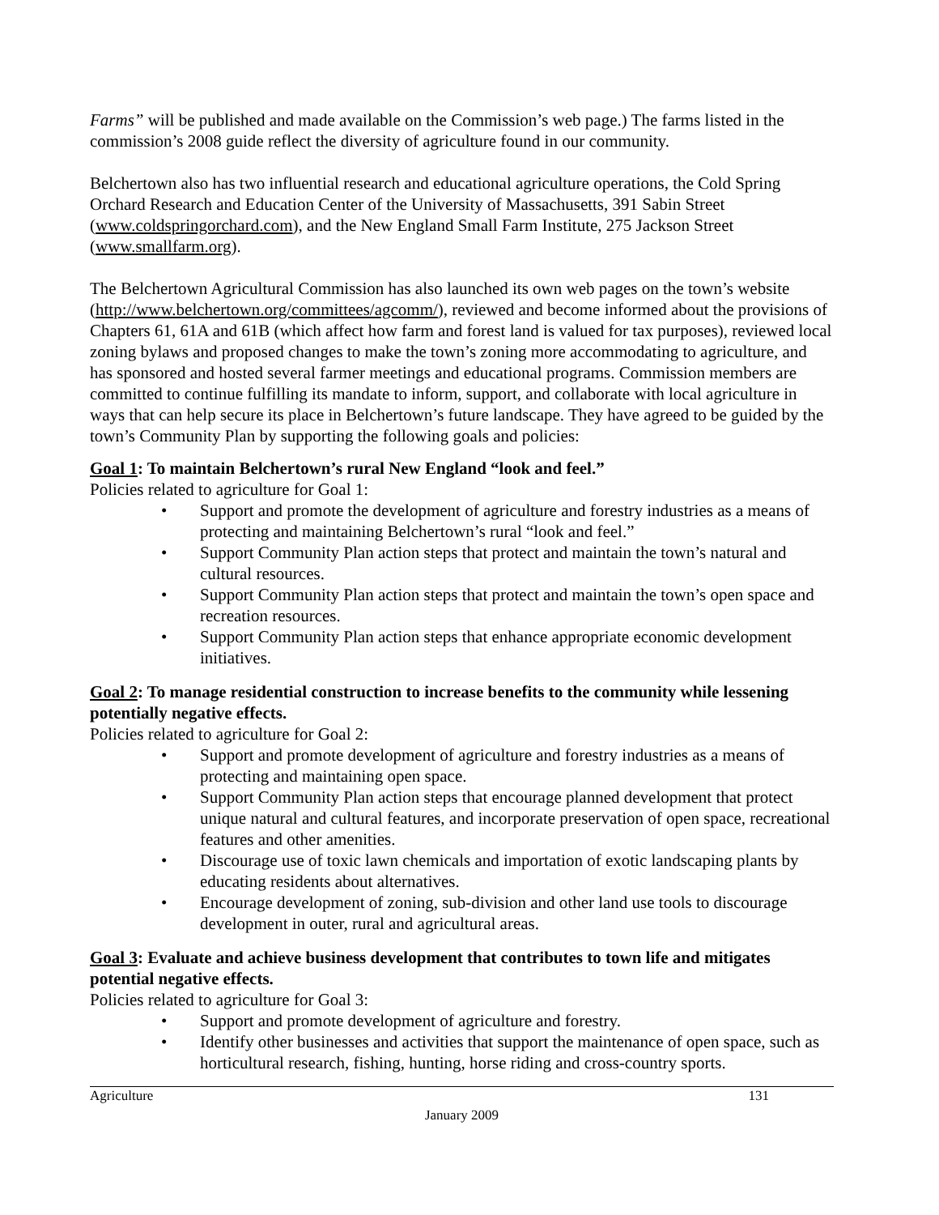Farms” will be published and made available on the Commission’s web page.) The farms listed in the commission’s 2008 guide reflect the diversity of agriculture found in our community.
Belchertown also has two influential research and educational agriculture operations, the Cold Spring Orchard Research and Education Center of the University of Massachusetts, 391 Sabin Street (www.coldspringorchard.com), and the New England Small Farm Institute, 275 Jackson Street (www.smallfarm.org).
The Belchertown Agricultural Commission has also launched its own web pages on the town’s website (http://www.belchertown.org/committees/agcomm/), reviewed and become informed about the provisions of Chapters 61, 61A and 61B (which affect how farm and forest land is valued for tax purposes), reviewed local zoning bylaws and proposed changes to make the town’s zoning more accommodating to agriculture, and has sponsored and hosted several farmer meetings and educational programs. Commission members are committed to continue fulfilling its mandate to inform, support, and collaborate with local agriculture in ways that can help secure its place in Belchertown’s future landscape. They have agreed to be guided by the town’s Community Plan by supporting the following goals and policies:
Goal 1: To maintain Belchertown’s rural New England “look and feel.”
Policies related to agriculture for Goal 1:
• Support and promote the development of agriculture and forestry industries as a means of protecting and maintaining Belchertown’s rural “look and feel.”
• Support Community Plan action steps that protect and maintain the town’s natural and cultural resources.
• Support Community Plan action steps that protect and maintain the town’s open space and recreation resources.
• Support Community Plan action steps that enhance appropriate economic development initiatives.
Goal 2: To manage residential construction to increase benefits to the community while lessening potentially negative effects.
Policies related to agriculture for Goal 2:
• Support and promote development of agriculture and forestry industries as a means of protecting and maintaining open space.
• Support Community Plan action steps that encourage planned development that protect unique natural and cultural features, and incorporate preservation of open space, recreational features and other amenities.
• Discourage use of toxic lawn chemicals and importation of exotic landscaping plants by educating residents about alternatives.
• Encourage development of zoning, sub-division and other land use tools to discourage development in outer, rural and agricultural areas.
Goal 3: Evaluate and achieve business development that contributes to town life and mitigates potential negative effects.
Policies related to agriculture for Goal 3:
• Support and promote development of agriculture and forestry.
• Identify other businesses and activities that support the maintenance of open space, such as horticultural research, fishing, hunting, horse riding and cross-country sports.
Agriculture 131
January 2009